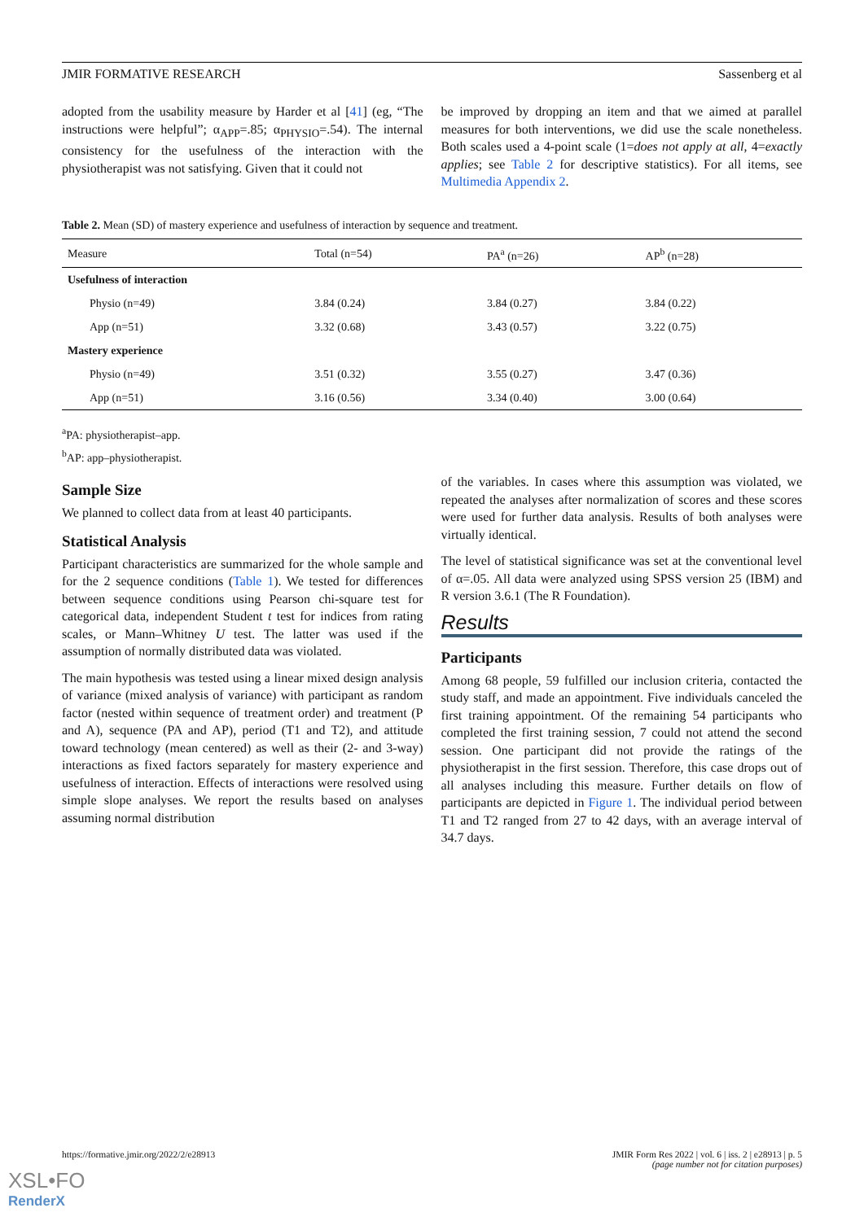JMIR FORMATIVE RESEARCH Sassenberg et al
adopted from the usability measure by Harder et al [41] (eg, “The instructions were helpful”; α<sub>APP</sub>=.85; α<sub>PHYSIO</sub>=.54). The internal consistency for the usefulness of the interaction with the physiotherapist was not satisfying. Given that it could not
be improved by dropping an item and that we aimed at parallel measures for both interventions, we did use the scale nonetheless. Both scales used a 4-point scale (1=does not apply at all, 4=exactly applies; see Table 2 for descriptive statistics). For all items, see Multimedia Appendix 2.
Table 2. Mean (SD) of mastery experience and usefulness of interaction by sequence and treatment.
| Measure | Total (n=54) | PA<sup>a</sup> (n=26) | AP<sup>b</sup> (n=28) |
| --- | --- | --- | --- |
| Usefulness of interaction | | | |
| Physio (n=49) | 3.84 (0.24) | 3.84 (0.27) | 3.84 (0.22) |
| App (n=51) | 3.32 (0.68) | 3.43 (0.57) | 3.22 (0.75) |
| Mastery experience | | | |
| Physio (n=49) | 3.51 (0.32) | 3.55 (0.27) | 3.47 (0.36) |
| App (n=51) | 3.16 (0.56) | 3.34 (0.40) | 3.00 (0.64) |
<sup>a</sup> PA: physiotherapist–app.
<sup>b</sup> AP: app–physiotherapist.
Sample Size
We planned to collect data from at least 40 participants.
Statistical Analysis
Participant characteristics are summarized for the whole sample and for the 2 sequence conditions (Table 1). We tested for differences between sequence conditions using Pearson chi-square test for categorical data, independent Student t test for indices from rating scales, or Mann–Whitney U test. The latter was used if the assumption of normally distributed data was violated.
The main hypothesis was tested using a linear mixed design analysis of variance (mixed analysis of variance) with participant as random factor (nested within sequence of treatment order) and treatment (P and A), sequence (PA and AP), period (T1 and T2), and attitude toward technology (mean centered) as well as their (2- and 3-way) interactions as fixed factors separately for mastery experience and usefulness of interaction. Effects of interactions were resolved using simple slope analyses. We report the results based on analyses assuming normal distribution
of the variables. In cases where this assumption was violated, we repeated the analyses after normalization of scores and these scores were used for further data analysis. Results of both analyses were virtually identical.
The level of statistical significance was set at the conventional level of α=.05. All data were analyzed using SPSS version 25 (IBM) and R version 3.6.1 (The R Foundation).
Results
Participants
Among 68 people, 59 fulfilled our inclusion criteria, contacted the study staff, and made an appointment. Five individuals canceled the first training appointment. Of the remaining 54 participants who completed the first training session, 7 could not attend the second session. One participant did not provide the ratings of the physiotherapist in the first session. Therefore, this case drops out of all analyses including this measure. Further details on flow of participants are depicted in Figure 1. The individual period between T1 and T2 ranged from 27 to 42 days, with an average interval of 34.7 days.
https://formative.jmir.org/2022/2/e28913 JMIR Form Res 2022 | vol. 6 | iss. 2 | e28913 | p. 5
(page number not for citation purposes)
XSL•FO
RenderX